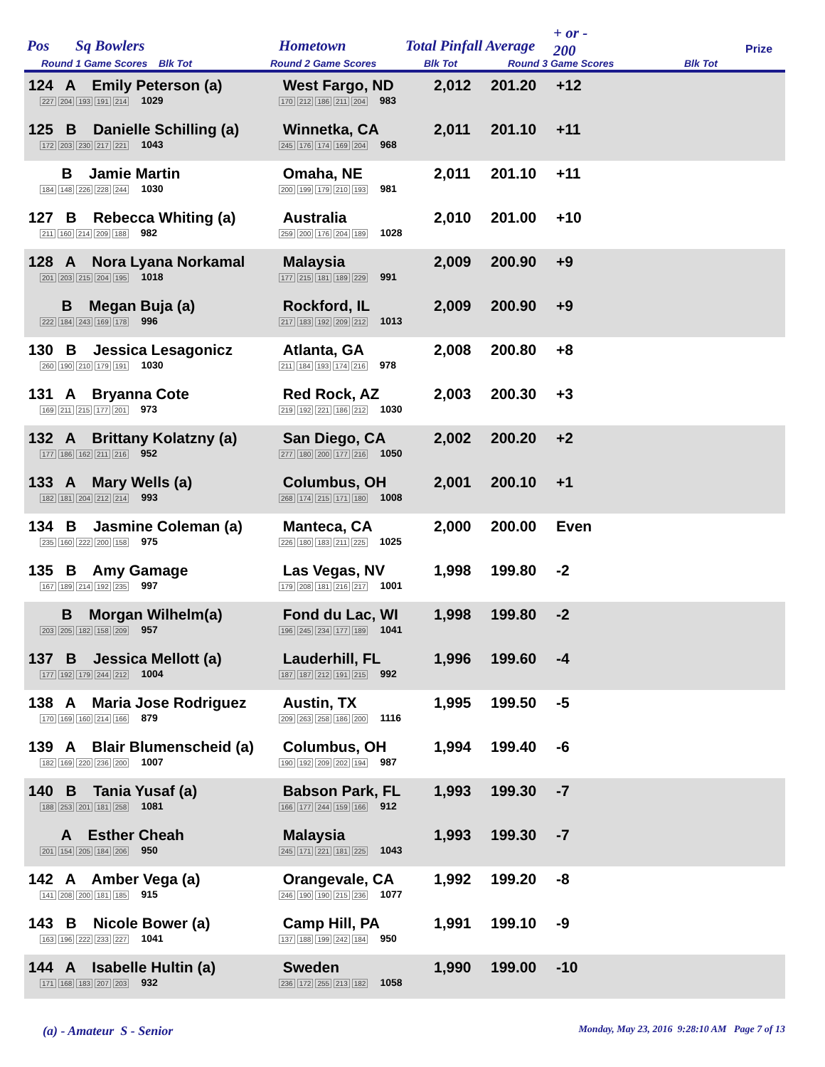Pos Sq Bowlers
Round 1 Game Scores Blk Tot
Hometown
Round 2 Game Scores
Total Pinfall Average
Blk Tot
+ or -
200
Round 3 Game Scores Blk Tot
Prize
| 124 A Emily Peterson (a) 227 204 193 191 214 1029 | West Fargo, ND 170 212 186 211 204 983 | 2,012 | 201.20 | +12 |
| 125 B Danielle Schilling (a) 172 203 230 217 221 1043 | Winnetka, CA 245 176 174 169 204 968 | 2,011 | 201.10 | +11 |
| B Jamie Martin 184 148 226 228 244 1030 | Omaha, NE 200 199 179 210 193 981 | 2,011 | 201.10 | +11 |
| 127 B Rebecca Whiting (a) 211 160 214 209 188 982 | Australia 259 200 176 204 189 1028 | 2,010 | 201.00 | +10 |
| 128 A Nora Lyana Norkamal 201 203 215 204 195 1018 | Malaysia 177 215 181 189 229 991 | 2,009 | 200.90 | +9 |
| B Megan Buja (a) 222 184 243 169 178 996 | Rockford, IL 217 183 192 209 212 1013 | 2,009 | 200.90 | +9 |
| 130 B Jessica Lesagonicz 260 190 210 179 191 1030 | Atlanta, GA 211 184 193 174 216 978 | 2,008 | 200.80 | +8 |
| 131 A Bryanna Cote 169 211 215 177 201 973 | Red Rock, AZ 219 192 221 186 212 1030 | 2,003 | 200.30 | +3 |
| 132 A Brittany Kolatzny (a) 177 186 162 211 216 952 | San Diego, CA 277 180 200 177 216 1050 | 2,002 | 200.20 | +2 |
| 133 A Mary Wells (a) 182 181 204 212 214 993 | Columbus, OH 268 174 215 171 180 1008 | 2,001 | 200.10 | +1 |
| 134 B Jasmine Coleman (a) 235 160 222 200 158 975 | Manteca, CA 226 180 183 211 225 1025 | 2,000 | 200.00 | Even |
| 135 B Amy Gamage 167 189 214 192 235 997 | Las Vegas, NV 179 208 181 216 217 1001 | 1,998 | 199.80 | -2 |
| B Morgan Wilhelm(a) 203 205 182 158 209 957 | Fond du Lac, WI 196 245 234 177 189 1041 | 1,998 | 199.80 | -2 |
| 137 B Jessica Mellott (a) 177 192 179 244 212 1004 | Lauderhill, FL 187 187 212 191 215 992 | 1,996 | 199.60 | -4 |
| 138 A Maria Jose Rodriguez 170 169 160 214 166 879 | Austin, TX 209 263 258 186 200 1116 | 1,995 | 199.50 | -5 |
| 139 A Blair Blumenscheid (a) 182 169 220 236 200 1007 | Columbus, OH 190 192 209 202 194 987 | 1,994 | 199.40 | -6 |
| 140 B Tania Yusaf (a) 188 253 201 181 258 1081 | Babson Park, FL 166 177 244 159 166 912 | 1,993 | 199.30 | -7 |
| A Esther Cheah 201 154 205 184 206 950 | Malaysia 245 171 221 181 225 1043 | 1,993 | 199.30 | -7 |
| 142 A Amber Vega (a) 141 208 200 181 185 915 | Orangevale, CA 246 190 190 215 236 1077 | 1,992 | 199.20 | -8 |
| 143 B Nicole Bower (a) 163 196 222 233 227 1041 | Camp Hill, PA 137 188 199 242 184 950 | 1,991 | 199.10 | -9 |
| 144 A Isabelle Hultin (a) 171 168 183 207 203 932 | Sweden 236 172 255 213 182 1058 | 1,990 | 199.00 | -10 |
(a) - Amateur S - Senior Monday, May 23, 2016 9:28:10 AM Page 7 of 13